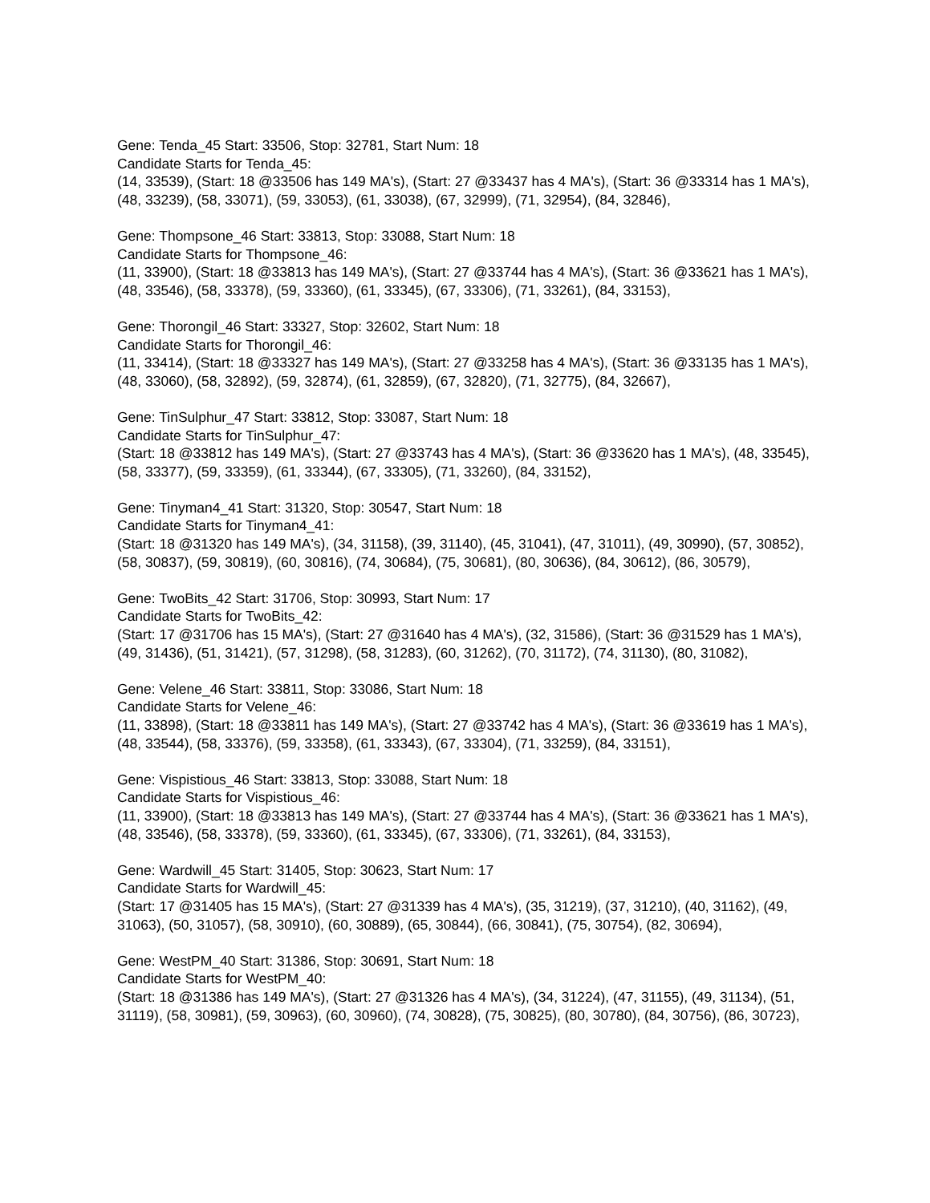Gene: Tenda_45 Start: 33506, Stop: 32781, Start Num: 18
Candidate Starts for Tenda_45:
(14, 33539), (Start: 18 @33506 has 149 MA's), (Start: 27 @33437 has 4 MA's), (Start: 36 @33314 has 1 MA's), (48, 33239), (58, 33071), (59, 33053), (61, 33038), (67, 32999), (71, 32954), (84, 32846),
Gene: Thompsone_46 Start: 33813, Stop: 33088, Start Num: 18
Candidate Starts for Thompsone_46:
(11, 33900), (Start: 18 @33813 has 149 MA's), (Start: 27 @33744 has 4 MA's), (Start: 36 @33621 has 1 MA's), (48, 33546), (58, 33378), (59, 33360), (61, 33345), (67, 33306), (71, 33261), (84, 33153),
Gene: Thorongil_46 Start: 33327, Stop: 32602, Start Num: 18
Candidate Starts for Thorongil_46:
(11, 33414), (Start: 18 @33327 has 149 MA's), (Start: 27 @33258 has 4 MA's), (Start: 36 @33135 has 1 MA's), (48, 33060), (58, 32892), (59, 32874), (61, 32859), (67, 32820), (71, 32775), (84, 32667),
Gene: TinSulphur_47 Start: 33812, Stop: 33087, Start Num: 18
Candidate Starts for TinSulphur_47:
(Start: 18 @33812 has 149 MA's), (Start: 27 @33743 has 4 MA's), (Start: 36 @33620 has 1 MA's), (48, 33545), (58, 33377), (59, 33359), (61, 33344), (67, 33305), (71, 33260), (84, 33152),
Gene: Tinyman4_41 Start: 31320, Stop: 30547, Start Num: 18
Candidate Starts for Tinyman4_41:
(Start: 18 @31320 has 149 MA's), (34, 31158), (39, 31140), (45, 31041), (47, 31011), (49, 30990), (57, 30852), (58, 30837), (59, 30819), (60, 30816), (74, 30684), (75, 30681), (80, 30636), (84, 30612), (86, 30579),
Gene: TwoBits_42 Start: 31706, Stop: 30993, Start Num: 17
Candidate Starts for TwoBits_42:
(Start: 17 @31706 has 15 MA's), (Start: 27 @31640 has 4 MA's), (32, 31586), (Start: 36 @31529 has 1 MA's), (49, 31436), (51, 31421), (57, 31298), (58, 31283), (60, 31262), (70, 31172), (74, 31130), (80, 31082),
Gene: Velene_46 Start: 33811, Stop: 33086, Start Num: 18
Candidate Starts for Velene_46:
(11, 33898), (Start: 18 @33811 has 149 MA's), (Start: 27 @33742 has 4 MA's), (Start: 36 @33619 has 1 MA's), (48, 33544), (58, 33376), (59, 33358), (61, 33343), (67, 33304), (71, 33259), (84, 33151),
Gene: Vispistious_46 Start: 33813, Stop: 33088, Start Num: 18
Candidate Starts for Vispistious_46:
(11, 33900), (Start: 18 @33813 has 149 MA's), (Start: 27 @33744 has 4 MA's), (Start: 36 @33621 has 1 MA's), (48, 33546), (58, 33378), (59, 33360), (61, 33345), (67, 33306), (71, 33261), (84, 33153),
Gene: Wardwill_45 Start: 31405, Stop: 30623, Start Num: 17
Candidate Starts for Wardwill_45:
(Start: 17 @31405 has 15 MA's), (Start: 27 @31339 has 4 MA's), (35, 31219), (37, 31210), (40, 31162), (49, 31063), (50, 31057), (58, 30910), (60, 30889), (65, 30844), (66, 30841), (75, 30754), (82, 30694),
Gene: WestPM_40 Start: 31386, Stop: 30691, Start Num: 18
Candidate Starts for WestPM_40:
(Start: 18 @31386 has 149 MA's), (Start: 27 @31326 has 4 MA's), (34, 31224), (47, 31155), (49, 31134), (51, 31119), (58, 30981), (59, 30963), (60, 30960), (74, 30828), (75, 30825), (80, 30780), (84, 30756), (86, 30723),